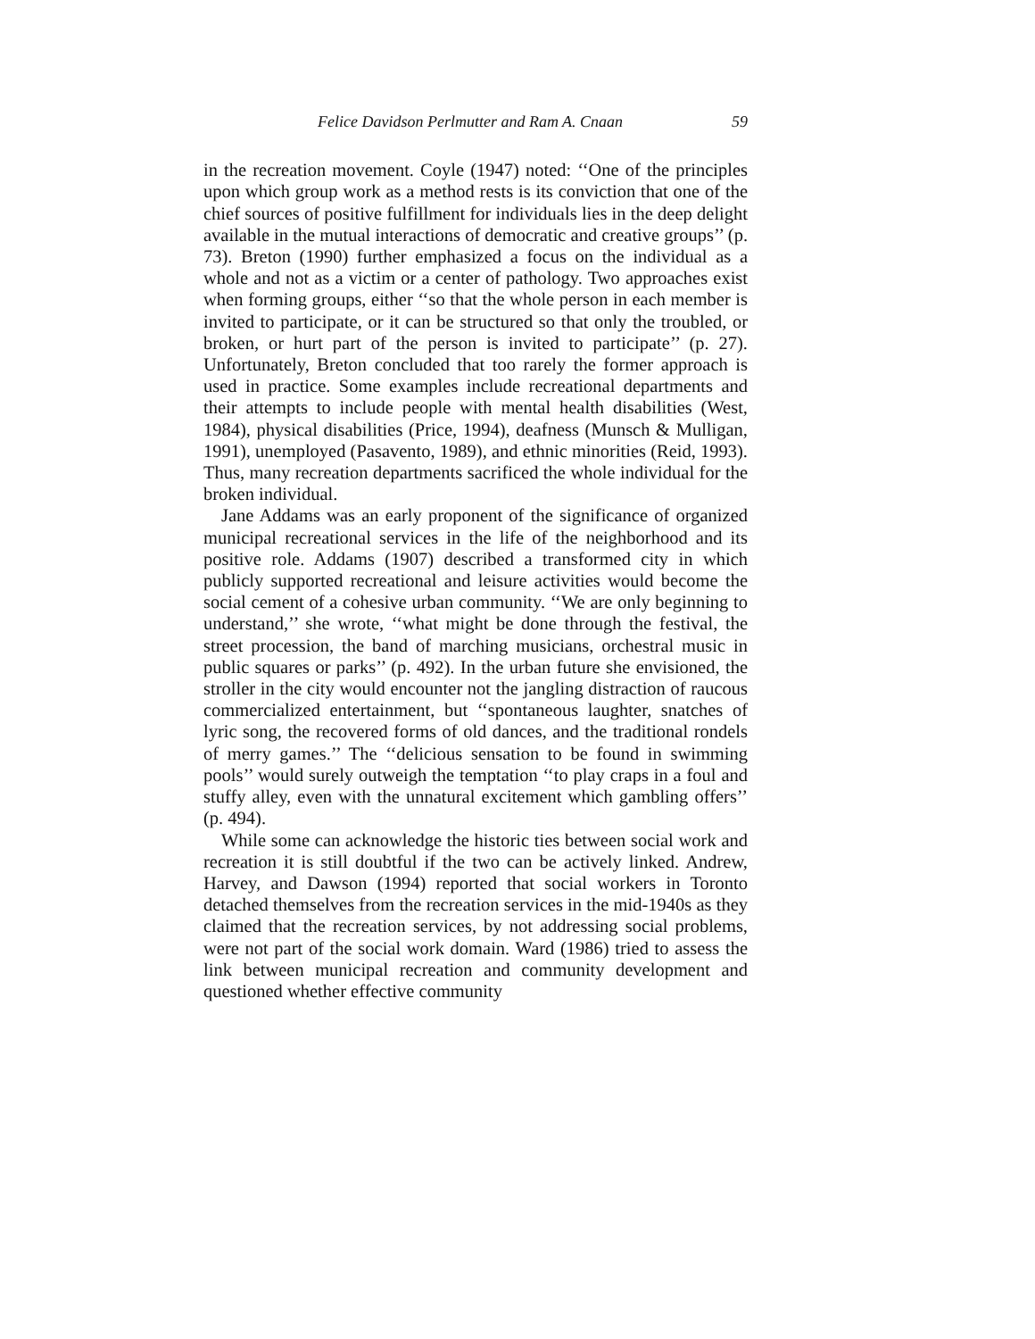Felice Davidson Perlmutter and Ram A. Cnaan 59
in the recreation movement. Coyle (1947) noted: ‘‘One of the principles upon which group work as a method rests is its conviction that one of the chief sources of positive fulfillment for individuals lies in the deep delight available in the mutual interactions of democratic and creative groups’’ (p. 73). Breton (1990) further emphasized a focus on the individual as a whole and not as a victim or a center of pathology. Two approaches exist when forming groups, either ‘‘so that the whole person in each member is invited to participate, or it can be structured so that only the troubled, or broken, or hurt part of the person is invited to participate’’ (p. 27). Unfortunately, Breton concluded that too rarely the former approach is used in practice. Some examples include recreational departments and their attempts to include people with mental health disabilities (West, 1984), physical disabilities (Price, 1994), deafness (Munsch & Mulligan, 1991), unemployed (Pasavento, 1989), and ethnic minorities (Reid, 1993). Thus, many recreation departments sacrificed the whole individual for the broken individual.
Jane Addams was an early proponent of the significance of organized municipal recreational services in the life of the neighborhood and its positive role. Addams (1907) described a transformed city in which publicly supported recreational and leisure activities would become the social cement of a cohesive urban community. ‘‘We are only beginning to understand,’’ she wrote, ‘‘what might be done through the festival, the street procession, the band of marching musicians, orchestral music in public squares or parks’’ (p. 492). In the urban future she envisioned, the stroller in the city would encounter not the jangling distraction of raucous commercialized entertainment, but ‘‘spontaneous laughter, snatches of lyric song, the recovered forms of old dances, and the traditional rondels of merry games.’’ The ‘‘delicious sensation to be found in swimming pools’’ would surely outweigh the temptation ‘‘to play craps in a foul and stuffy alley, even with the unnatural excitement which gambling offers’’ (p. 494).
While some can acknowledge the historic ties between social work and recreation it is still doubtful if the two can be actively linked. Andrew, Harvey, and Dawson (1994) reported that social workers in Toronto detached themselves from the recreation services in the mid-1940s as they claimed that the recreation services, by not addressing social problems, were not part of the social work domain. Ward (1986) tried to assess the link between municipal recreation and community development and questioned whether effective community